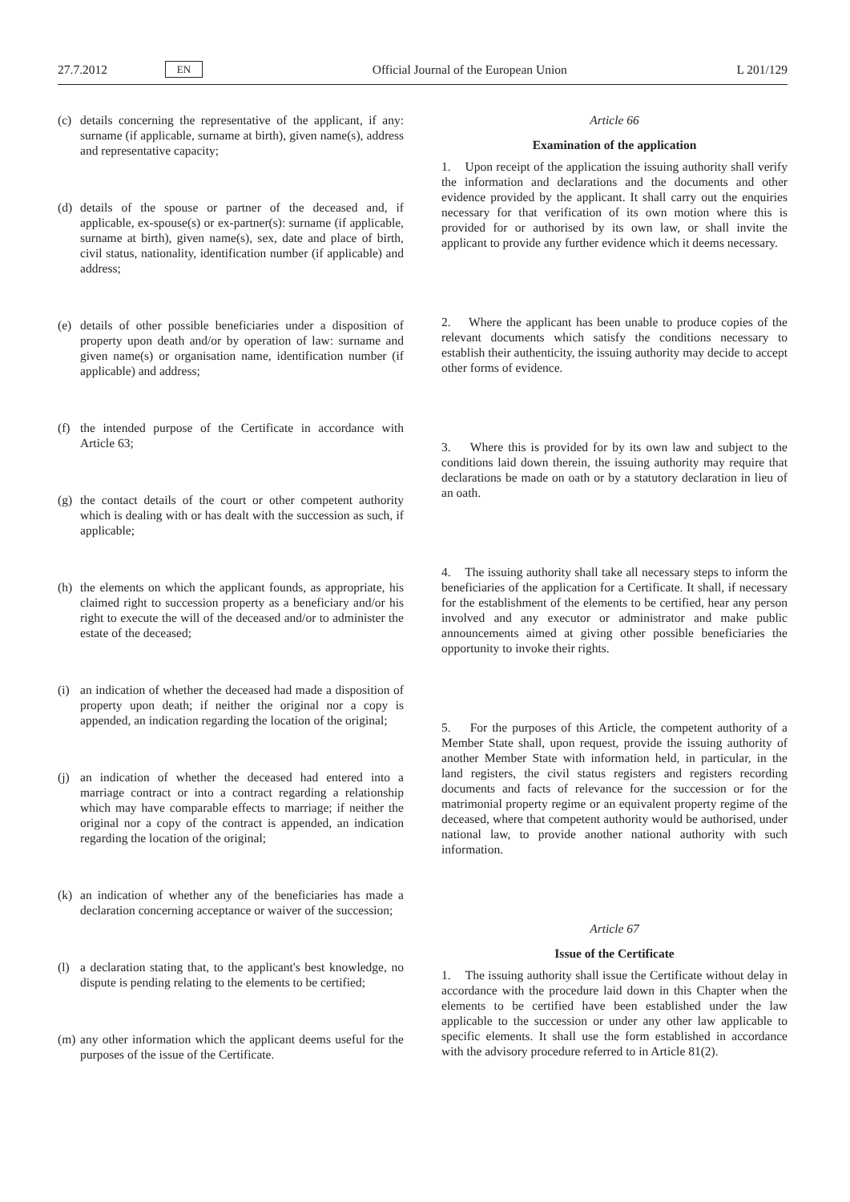27.7.2012 EN Official Journal of the European Union L 201/129
(c) details concerning the representative of the applicant, if any: surname (if applicable, surname at birth), given name(s), address and representative capacity;
(d) details of the spouse or partner of the deceased and, if applicable, ex-spouse(s) or ex-partner(s): surname (if applicable, surname at birth), given name(s), sex, date and place of birth, civil status, nationality, identification number (if applicable) and address;
(e) details of other possible beneficiaries under a disposition of property upon death and/or by operation of law: surname and given name(s) or organisation name, identification number (if applicable) and address;
(f) the intended purpose of the Certificate in accordance with Article 63;
(g) the contact details of the court or other competent authority which is dealing with or has dealt with the succession as such, if applicable;
(h) the elements on which the applicant founds, as appropriate, his claimed right to succession property as a beneficiary and/or his right to execute the will of the deceased and/or to administer the estate of the deceased;
(i) an indication of whether the deceased had made a disposition of property upon death; if neither the original nor a copy is appended, an indication regarding the location of the original;
(j) an indication of whether the deceased had entered into a marriage contract or into a contract regarding a relationship which may have comparable effects to marriage; if neither the original nor a copy of the contract is appended, an indication regarding the location of the original;
(k) an indication of whether any of the beneficiaries has made a declaration concerning acceptance or waiver of the succession;
(l) a declaration stating that, to the applicant's best knowledge, no dispute is pending relating to the elements to be certified;
(m) any other information which the applicant deems useful for the purposes of the issue of the Certificate.
Article 66
Examination of the application
1. Upon receipt of the application the issuing authority shall verify the information and declarations and the documents and other evidence provided by the applicant. It shall carry out the enquiries necessary for that verification of its own motion where this is provided for or authorised by its own law, or shall invite the applicant to provide any further evidence which it deems necessary.
2. Where the applicant has been unable to produce copies of the relevant documents which satisfy the conditions necessary to establish their authenticity, the issuing authority may decide to accept other forms of evidence.
3. Where this is provided for by its own law and subject to the conditions laid down therein, the issuing authority may require that declarations be made on oath or by a statutory declaration in lieu of an oath.
4. The issuing authority shall take all necessary steps to inform the beneficiaries of the application for a Certificate. It shall, if necessary for the establishment of the elements to be certified, hear any person involved and any executor or administrator and make public announcements aimed at giving other possible beneficiaries the opportunity to invoke their rights.
5. For the purposes of this Article, the competent authority of a Member State shall, upon request, provide the issuing authority of another Member State with information held, in particular, in the land registers, the civil status registers and registers recording documents and facts of relevance for the succession or for the matrimonial property regime or an equivalent property regime of the deceased, where that competent authority would be authorised, under national law, to provide another national authority with such information.
Article 67
Issue of the Certificate
1. The issuing authority shall issue the Certificate without delay in accordance with the procedure laid down in this Chapter when the elements to be certified have been established under the law applicable to the succession or under any other law applicable to specific elements. It shall use the form established in accordance with the advisory procedure referred to in Article 81(2).